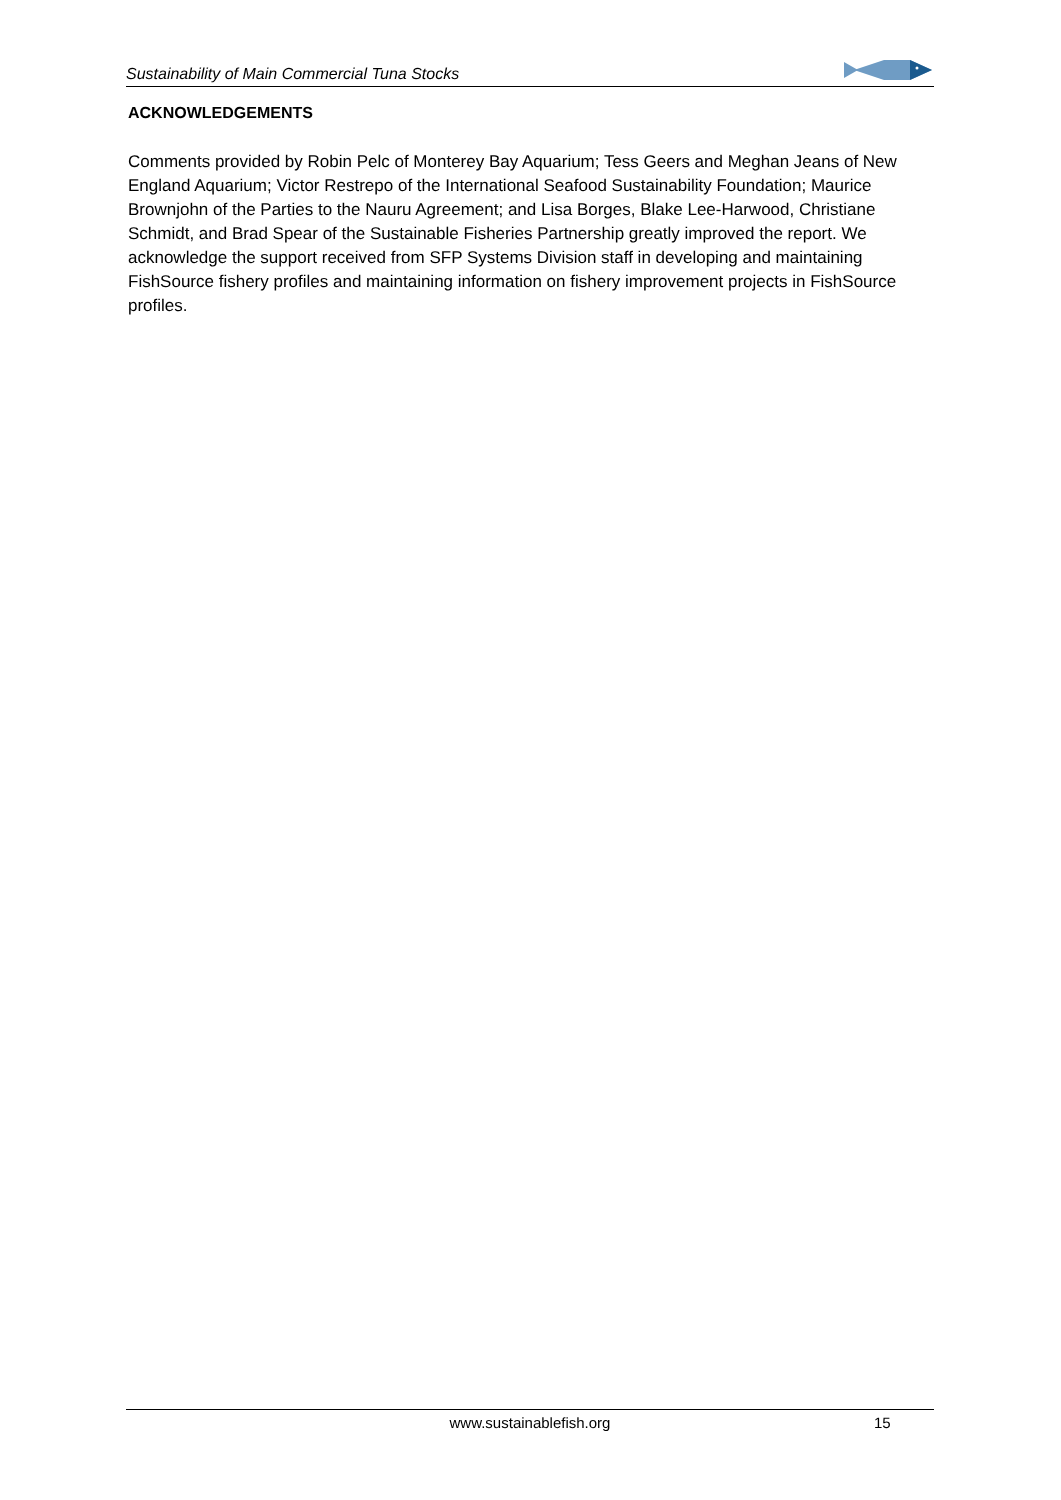Sustainability of Main Commercial Tuna Stocks
ACKNOWLEDGEMENTS
Comments provided by Robin Pelc of Monterey Bay Aquarium; Tess Geers and Meghan Jeans of New England Aquarium; Victor Restrepo of the International Seafood Sustainability Foundation; Maurice Brownjohn of the Parties to the Nauru Agreement; and Lisa Borges, Blake Lee-Harwood, Christiane Schmidt, and Brad Spear of the Sustainable Fisheries Partnership greatly improved the report. We acknowledge the support received from SFP Systems Division staff in developing and maintaining FishSource fishery profiles and maintaining information on fishery improvement projects in FishSource profiles.
www.sustainablefish.org 15